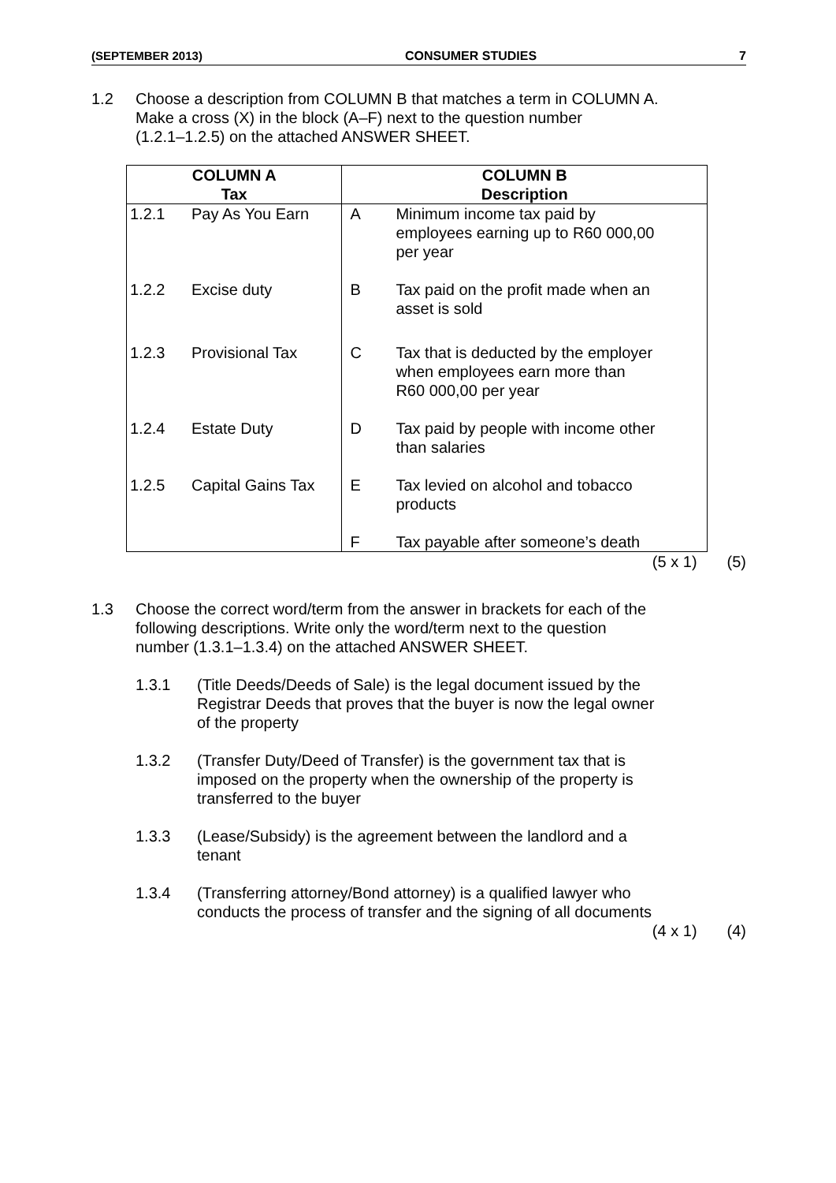(SEPTEMBER 2013) CONSUMER STUDIES 7
1.2 Choose a description from COLUMN B that matches a term in COLUMN A.
Make a cross (X) in the block (A–F) next to the question number
(1.2.1–1.2.5) on the attached ANSWER SHEET.
| COLUMN A Tax | | COLUMN B Description | |
| --- | --- | --- | --- |
| 1.2.1 | Pay As You Earn | A | Minimum income tax paid by employees earning up to R60 000,00 per year |
| 1.2.2 | Excise duty | B | Tax paid on the profit made when an asset is sold |
| 1.2.3 | Provisional Tax | C | Tax that is deducted by the employer when employees earn more than R60 000,00 per year |
| 1.2.4 | Estate Duty | D | Tax paid by people with income other than salaries |
| 1.2.5 | Capital Gains Tax | E | Tax levied on alcohol and tobacco products |
| | | F | Tax payable after someone’s death |
(5 x 1) (5)
1.3 Choose the correct word/term from the answer in brackets for each of the
following descriptions. Write only the word/term next to the question
number (1.3.1–1.3.4) on the attached ANSWER SHEET.
1.3.1 (Title Deeds/Deeds of Sale) is the legal document issued by the
Registrar Deeds that proves that the buyer is now the legal owner
of the property
1.3.2 (Transfer Duty/Deed of Transfer) is the government tax that is
imposed on the property when the ownership of the property is
transferred to the buyer
1.3.3 (Lease/Subsidy) is the agreement between the landlord and a
tenant
1.3.4 (Transferring attorney/Bond attorney) is a qualified lawyer who
conducts the process of transfer and the signing of all documents
(4 x 1) (4)